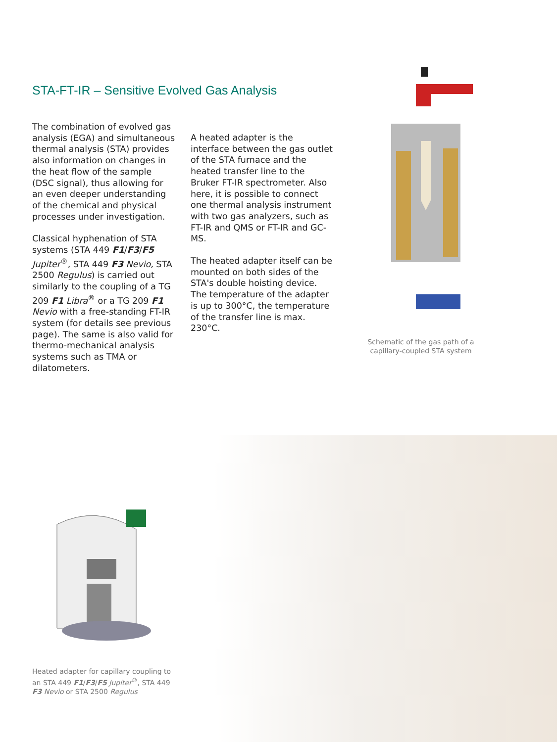STA-FT-IR – Sensitive Evolved Gas Analysis
The combination of evolved gas analysis (EGA) and simultaneous thermal analysis (STA) provides also information on changes in the heat flow of the sample (DSC signal), thus allowing for an even deeper understanding of the chemical and physical processes under investigation.
Classical hyphenation of STA systems (STA 449 F1/F3/F5 Jupiter<sup>®</sup>, STA 449 F3 Nevio, STA 2500 Regulus) is carried out similarly to the coupling of a TG 209 F1 Libra<sup>®</sup> or a TG 209 F1 Nevio with a free-standing FT-IR system (for details see previous page). The same is also valid for thermo-mechanical analysis systems such as TMA or dilatometers.
A heated adapter is the interface between the gas outlet of the STA furnace and the heated transfer line to the Bruker FT-IR spectrometer. Also here, it is possible to connect one thermal analysis instrument with two gas analyzers, such as FT-IR and QMS or FT-IR and GC-MS.
The heated adapter itself can be mounted on both sides of the STA's double hoisting device. The temperature of the adapter is up to 300°C, the temperature of the transfer line is max. 230°C.
Schematic of the gas path of a capillary-coupled STA system
Heated adapter for capillary coupling to an STA 449 F1/F3/F5 Jupiter<sup>®</sup>, STA 449 F3 Nevio or STA 2500 Regulus